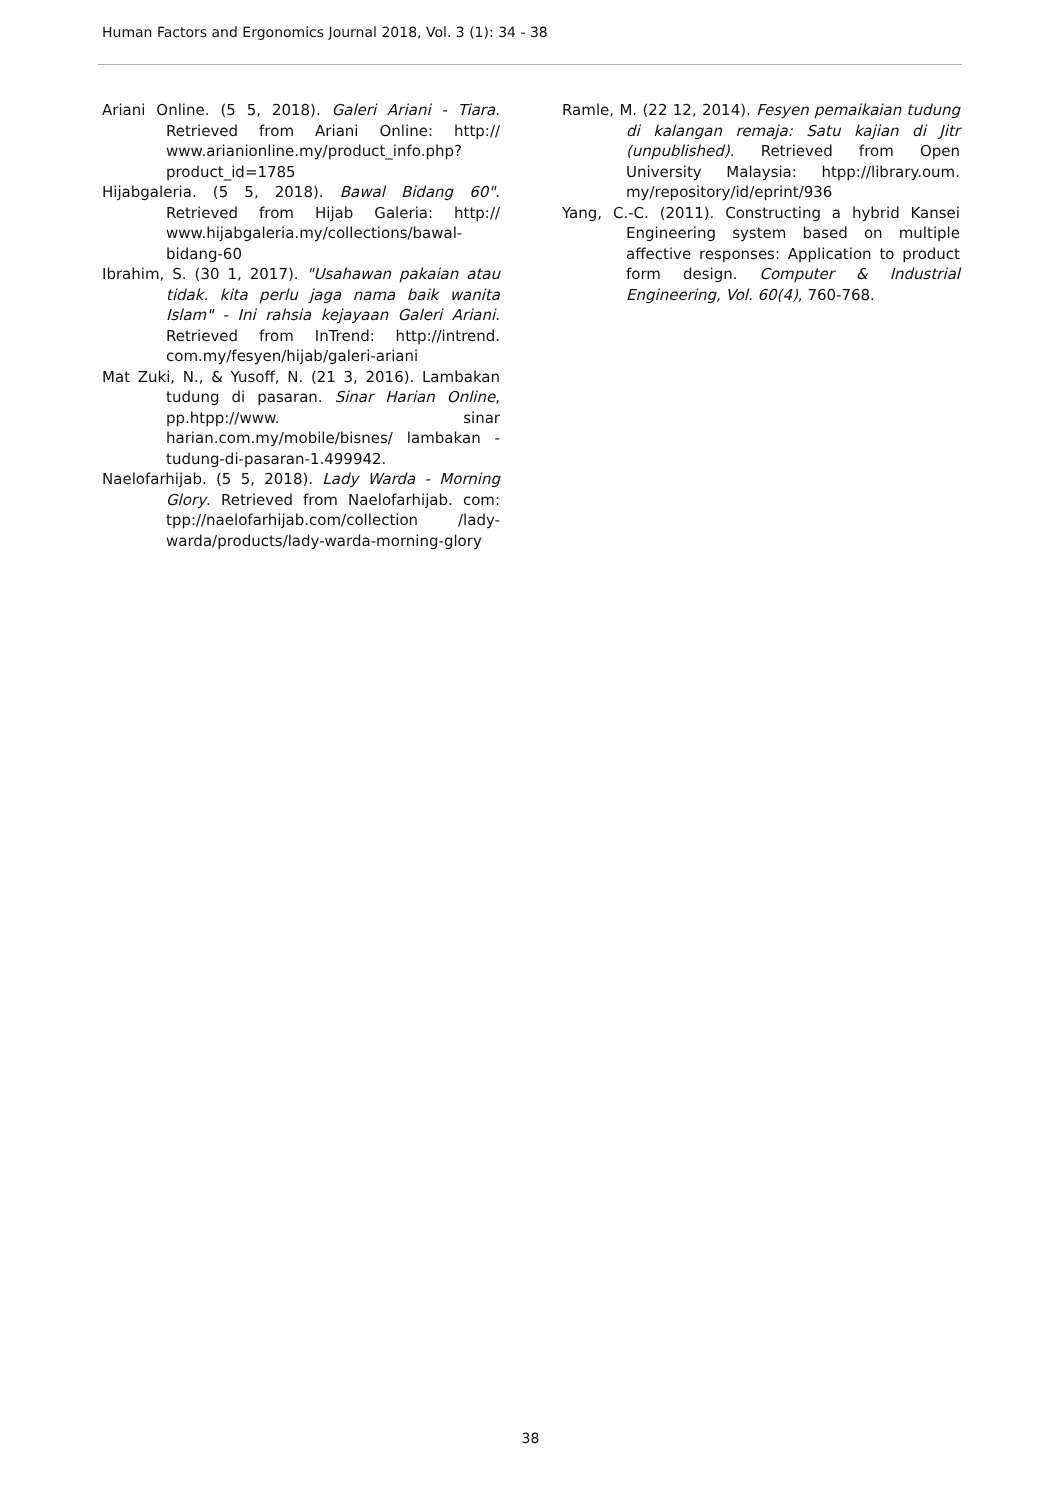Human Factors and Ergonomics Journal 2018, Vol. 3 (1): 34 - 38
Ariani Online. (5 5, 2018). Galeri Ariani - Tiara. Retrieved from Ariani Online: http:// www.arianionline.my/product_info.php? product_id=1785
Hijabgaleria. (5 5, 2018). Bawal Bidang 60". Retrieved from Hijab Galeria: http:// www.hijabgaleria.my/collections/bawal-bidang-60
Ibrahim, S. (30 1, 2017). "Usahawan pakaian atau tidak. kita perlu jaga nama baik wanita Islam" - Ini rahsia kejayaan Galeri Ariani. Retrieved from InTrend: http://intrend. com.my/fesyen/hijab/galeri-ariani
Mat Zuki, N., & Yusoff, N. (21 3, 2016). Lambakan tudung di pasaran. Sinar Harian Online, pp.htpp://www. sinar harian.com.my/mobile/bisnes/ lambakan - tudung-di-pasaran-1.499942.
Naelofarhijab. (5 5, 2018). Lady Warda - Morning Glory. Retrieved from Naelofarhijab. com: tpp://naelofarhijab.com/collection /lady-warda/products/lady-warda-morning-glory
Ramle, M. (22 12, 2014). Fesyen pemaikaian tudung di kalangan remaja: Satu kajian di Jitr (unpublished). Retrieved from Open University Malaysia: htpp://library.oum. my/repository/id/eprint/936
Yang, C.-C. (2011). Constructing a hybrid Kansei Engineering system based on multiple affective responses: Application to product form design. Computer & Industrial Engineering, Vol. 60(4), 760-768.
38